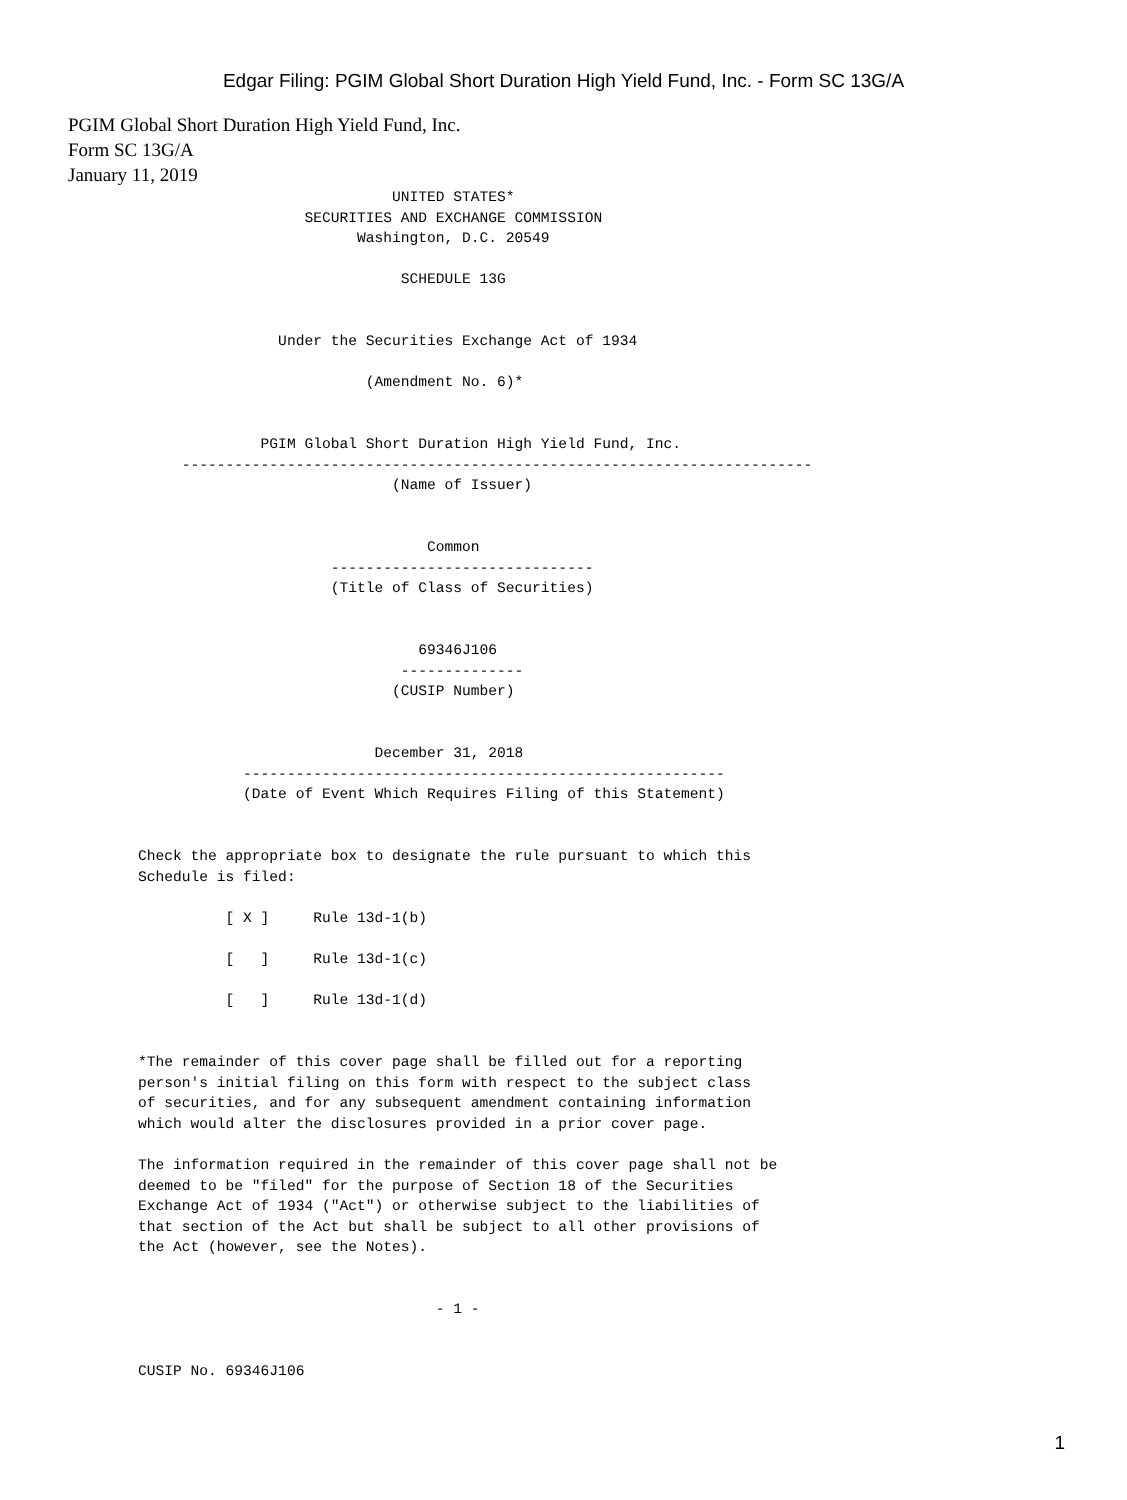Edgar Filing: PGIM Global Short Duration High Yield Fund, Inc. - Form SC 13G/A
PGIM Global Short Duration High Yield Fund, Inc.
Form SC 13G/A
January 11, 2019
                             UNITED STATES*
                   SECURITIES AND EXCHANGE COMMISSION
                         Washington, D.C. 20549

                              SCHEDULE 13G


                Under the Securities Exchange Act of 1934

                          (Amendment No. 6)*


              PGIM Global Short Duration High Yield Fund, Inc.
     ------------------------------------------------------------------------
                             (Name of Issuer)


                                 Common
                      ------------------------------
                      (Title of Class of Securities)


                                69346J106
                              --------------
                             (CUSIP Number)


                           December 31, 2018
            -------------------------------------------------------
            (Date of Event Which Requires Filing of this Statement)


Check the appropriate box to designate the rule pursuant to which this
Schedule is filed:

          [ X ]     Rule 13d-1(b)

          [   ]     Rule 13d-1(c)

          [   ]     Rule 13d-1(d)


*The remainder of this cover page shall be filled out for a reporting
person's initial filing on this form with respect to the subject class
of securities, and for any subsequent amendment containing information
which would alter the disclosures provided in a prior cover page.

The information required in the remainder of this cover page shall not be
deemed to be "filed" for the purpose of Section 18 of the Securities
Exchange Act of 1934 ("Act") or otherwise subject to the liabilities of
that section of the Act but shall be subject to all other provisions of
the Act (however, see the Notes).


                                  - 1 -


CUSIP No. 69346J106
1